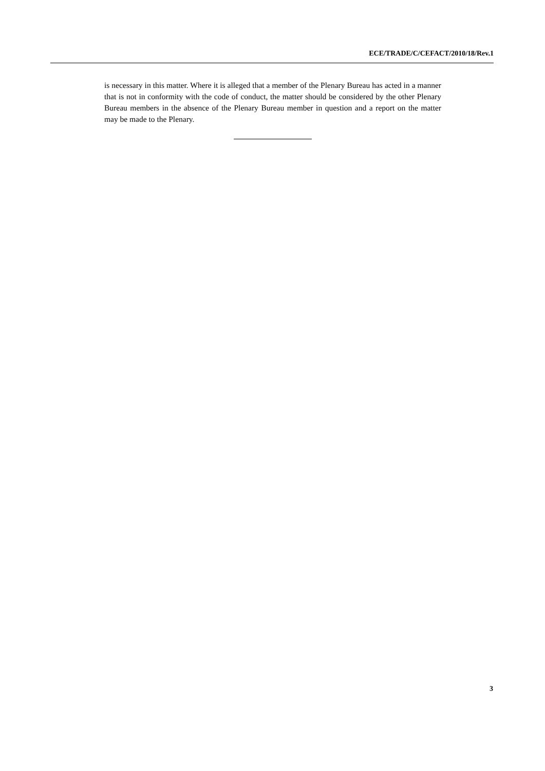ECE/TRADE/C/CEFACT/2010/18/Rev.1
is necessary in this matter. Where it is alleged that a member of the Plenary Bureau has acted in a manner that is not in conformity with the code of conduct, the matter should be considered by the other Plenary Bureau members in the absence of the Plenary Bureau member in question and a report on the matter may be made to the Plenary.
3